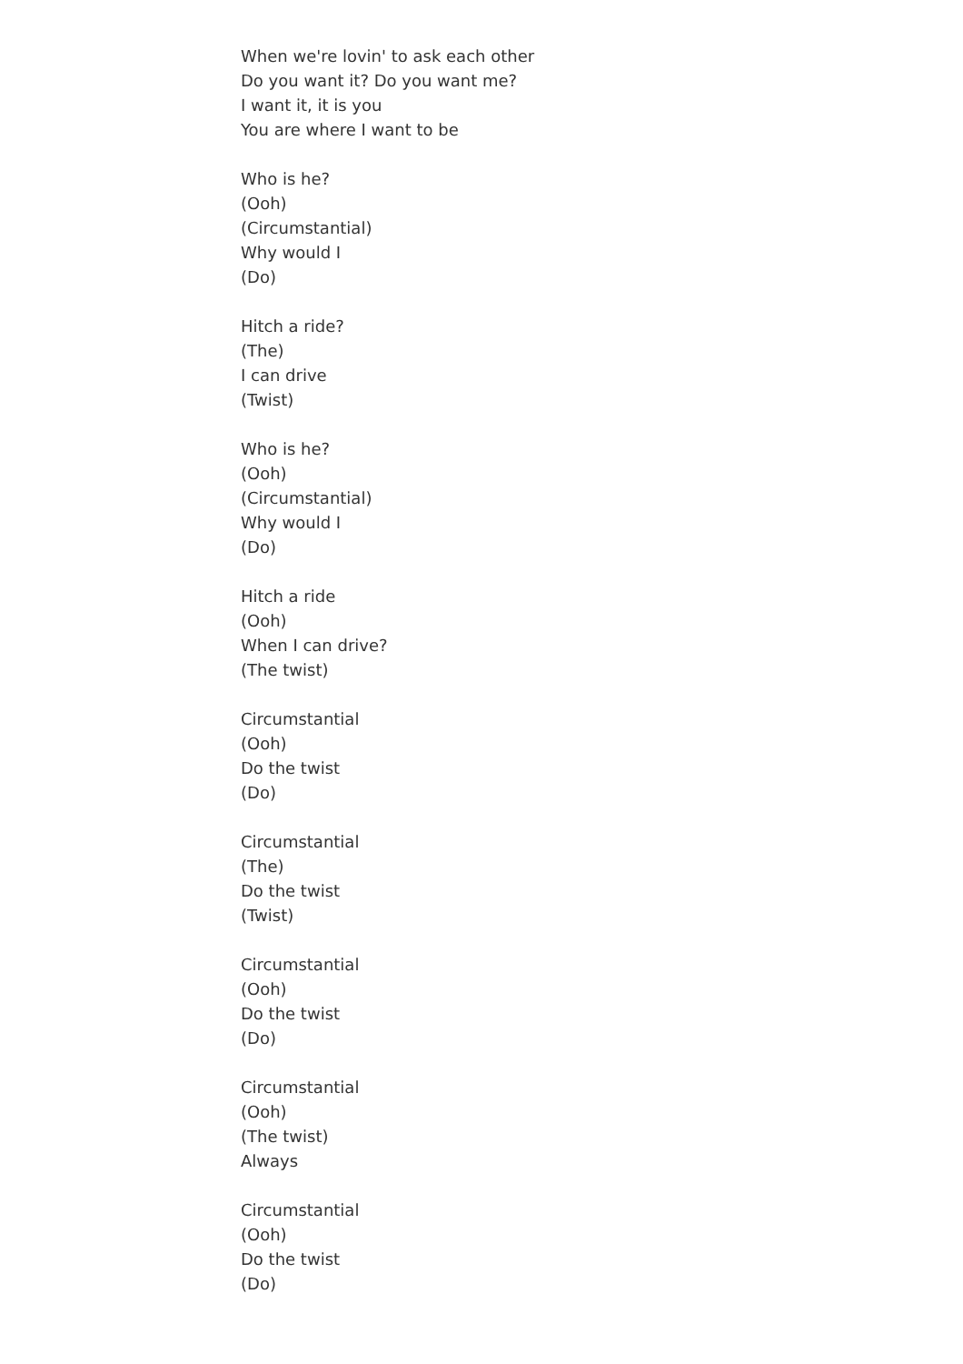When we're lovin' to ask each other
Do you want it? Do you want me?
I want it, it is you
You are where I want to be
Who is he?
(Ooh)
(Circumstantial)
Why would I
(Do)
Hitch a ride?
(The)
I can drive
(Twist)
Who is he?
(Ooh)
(Circumstantial)
Why would I
(Do)
Hitch a ride
(Ooh)
When I can drive?
(The twist)
Circumstantial
(Ooh)
Do the twist
(Do)
Circumstantial
(The)
Do the twist
(Twist)
Circumstantial
(Ooh)
Do the twist
(Do)
Circumstantial
(Ooh)
(The twist)
Always
Circumstantial
(Ooh)
Do the twist
(Do)